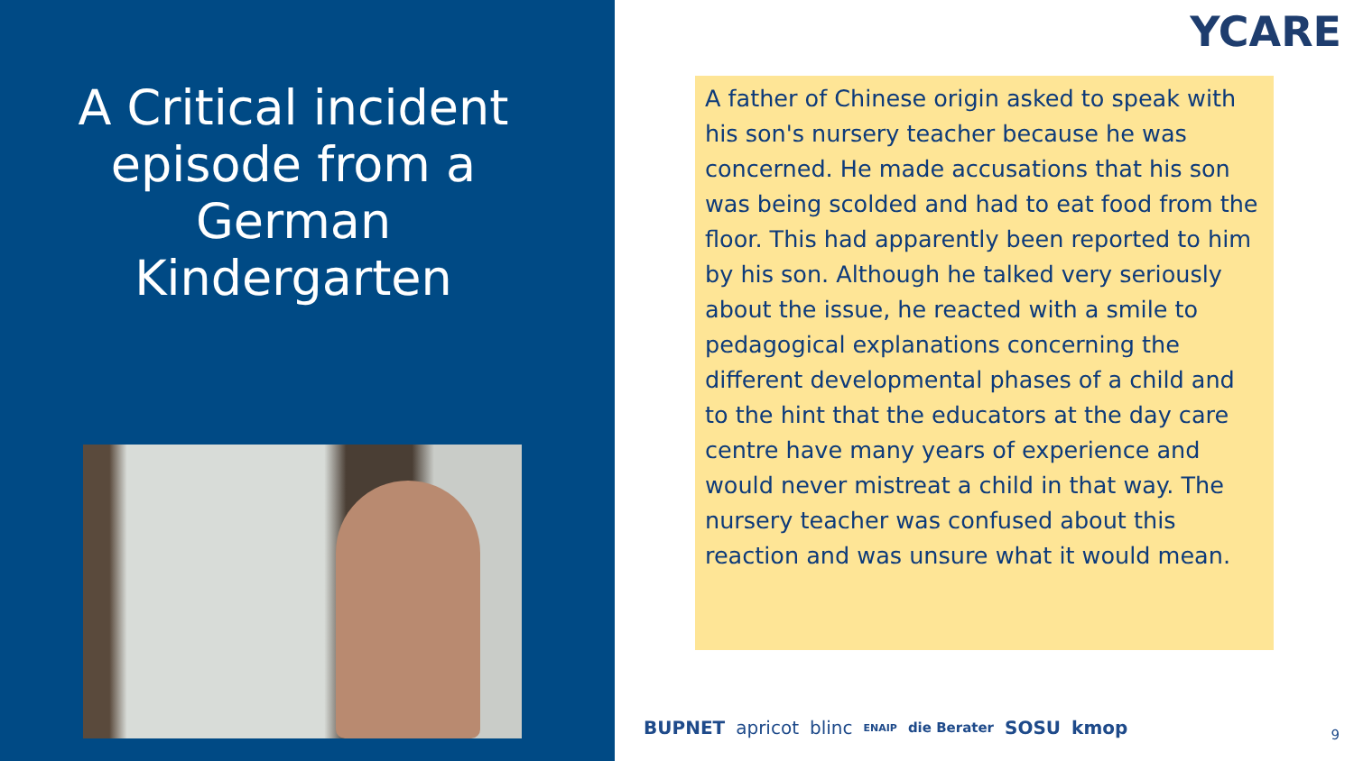A Critical incident episode from a German Kindergarten
YCARE
A father of Chinese origin asked to speak with his son's nursery teacher because he was concerned. He made accusations that his son was being scolded and had to eat food from the floor. This had apparently been reported to him by his son. Although he talked very seriously about the issue, he reacted with a smile to pedagogical explanations concerning the different developmental phases of a child and to the hint that the educators at the day care centre have many years of experience and would never mistreat a child in that way. The nursery teacher was confused about this reaction and was unsure what it would mean.
BUPNET apricot blinc ENAIP die Berater SOSU kmop
9